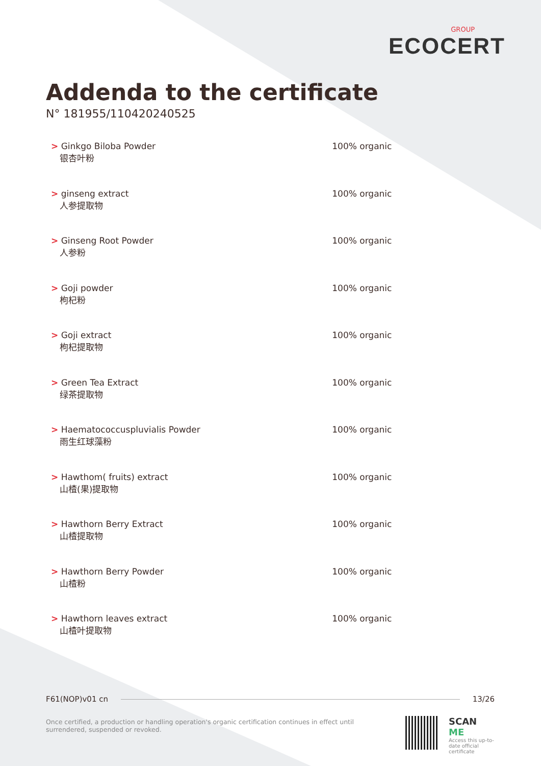GROUP
ECOCERT
Addenda to the certificate
N° 181955/110420240525
| > Ginkgo Biloba Powder 银杏叶粉 | 100% organic |
| > ginseng extract 人参提取物 | 100% organic |
| > Ginseng Root Powder 人参粉 | 100% organic |
| > Goji powder 枸杞粉 | 100% organic |
| > Goji extract 枸杞提取物 | 100% organic |
| > Green Tea Extract 绿茶提取物 | 100% organic |
| > Haematococcuspluvialis Powder 雨生红球藻粉 | 100% organic |
| > Hawthom( fruits) extract 山楂(果)提取物 | 100% organic |
| > Hawthorn Berry Extract 山楂提取物 | 100% organic |
| > Hawthorn Berry Powder 山楂粉 | 100% organic |
| > Hawthorn leaves extract 山楂叶提取物 | 100% organic |
F61(NOP)v01 cn 13/26
Once certified, a production or handling operation's organic certification continues in effect until surrendered, suspended or revoked.
SCAN ME
Access this up-to-
date official
certificate